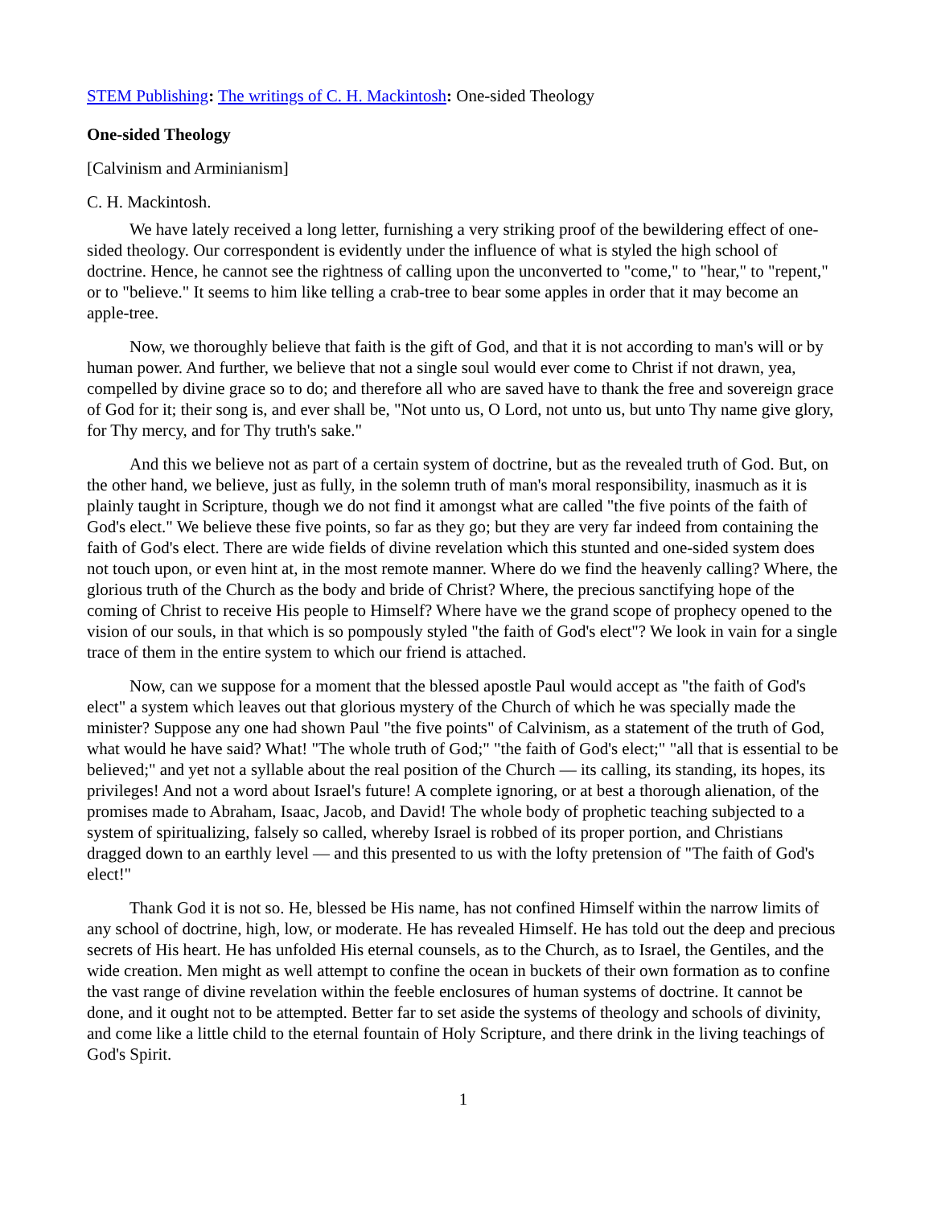STEM Publishing: The writings of C. H. Mackintosh: One-sided Theology
One-sided Theology
[Calvinism and Arminianism]
C. H. Mackintosh.
We have lately received a long letter, furnishing a very striking proof of the bewildering effect of one-sided theology. Our correspondent is evidently under the influence of what is styled the high school of doctrine. Hence, he cannot see the rightness of calling upon the unconverted to "come," to "hear," to "repent," or to "believe." It seems to him like telling a crab-tree to bear some apples in order that it may become an apple-tree.
Now, we thoroughly believe that faith is the gift of God, and that it is not according to man's will or by human power. And further, we believe that not a single soul would ever come to Christ if not drawn, yea, compelled by divine grace so to do; and therefore all who are saved have to thank the free and sovereign grace of God for it; their song is, and ever shall be, "Not unto us, O Lord, not unto us, but unto Thy name give glory, for Thy mercy, and for Thy truth's sake."
And this we believe not as part of a certain system of doctrine, but as the revealed truth of God. But, on the other hand, we believe, just as fully, in the solemn truth of man's moral responsibility, inasmuch as it is plainly taught in Scripture, though we do not find it amongst what are called "the five points of the faith of God's elect." We believe these five points, so far as they go; but they are very far indeed from containing the faith of God's elect. There are wide fields of divine revelation which this stunted and one-sided system does not touch upon, or even hint at, in the most remote manner. Where do we find the heavenly calling? Where, the glorious truth of the Church as the body and bride of Christ? Where, the precious sanctifying hope of the coming of Christ to receive His people to Himself? Where have we the grand scope of prophecy opened to the vision of our souls, in that which is so pompously styled "the faith of God's elect"? We look in vain for a single trace of them in the entire system to which our friend is attached.
Now, can we suppose for a moment that the blessed apostle Paul would accept as "the faith of God's elect" a system which leaves out that glorious mystery of the Church of which he was specially made the minister? Suppose any one had shown Paul "the five points" of Calvinism, as a statement of the truth of God, what would he have said? What! "The whole truth of God;" "the faith of God's elect;" "all that is essential to be believed;" and yet not a syllable about the real position of the Church — its calling, its standing, its hopes, its privileges! And not a word about Israel's future! A complete ignoring, or at best a thorough alienation, of the promises made to Abraham, Isaac, Jacob, and David! The whole body of prophetic teaching subjected to a system of spiritualizing, falsely so called, whereby Israel is robbed of its proper portion, and Christians dragged down to an earthly level — and this presented to us with the lofty pretension of "The faith of God's elect!"
Thank God it is not so. He, blessed be His name, has not confined Himself within the narrow limits of any school of doctrine, high, low, or moderate. He has revealed Himself. He has told out the deep and precious secrets of His heart. He has unfolded His eternal counsels, as to the Church, as to Israel, the Gentiles, and the wide creation. Men might as well attempt to confine the ocean in buckets of their own formation as to confine the vast range of divine revelation within the feeble enclosures of human systems of doctrine. It cannot be done, and it ought not to be attempted. Better far to set aside the systems of theology and schools of divinity, and come like a little child to the eternal fountain of Holy Scripture, and there drink in the living teachings of God's Spirit.
1